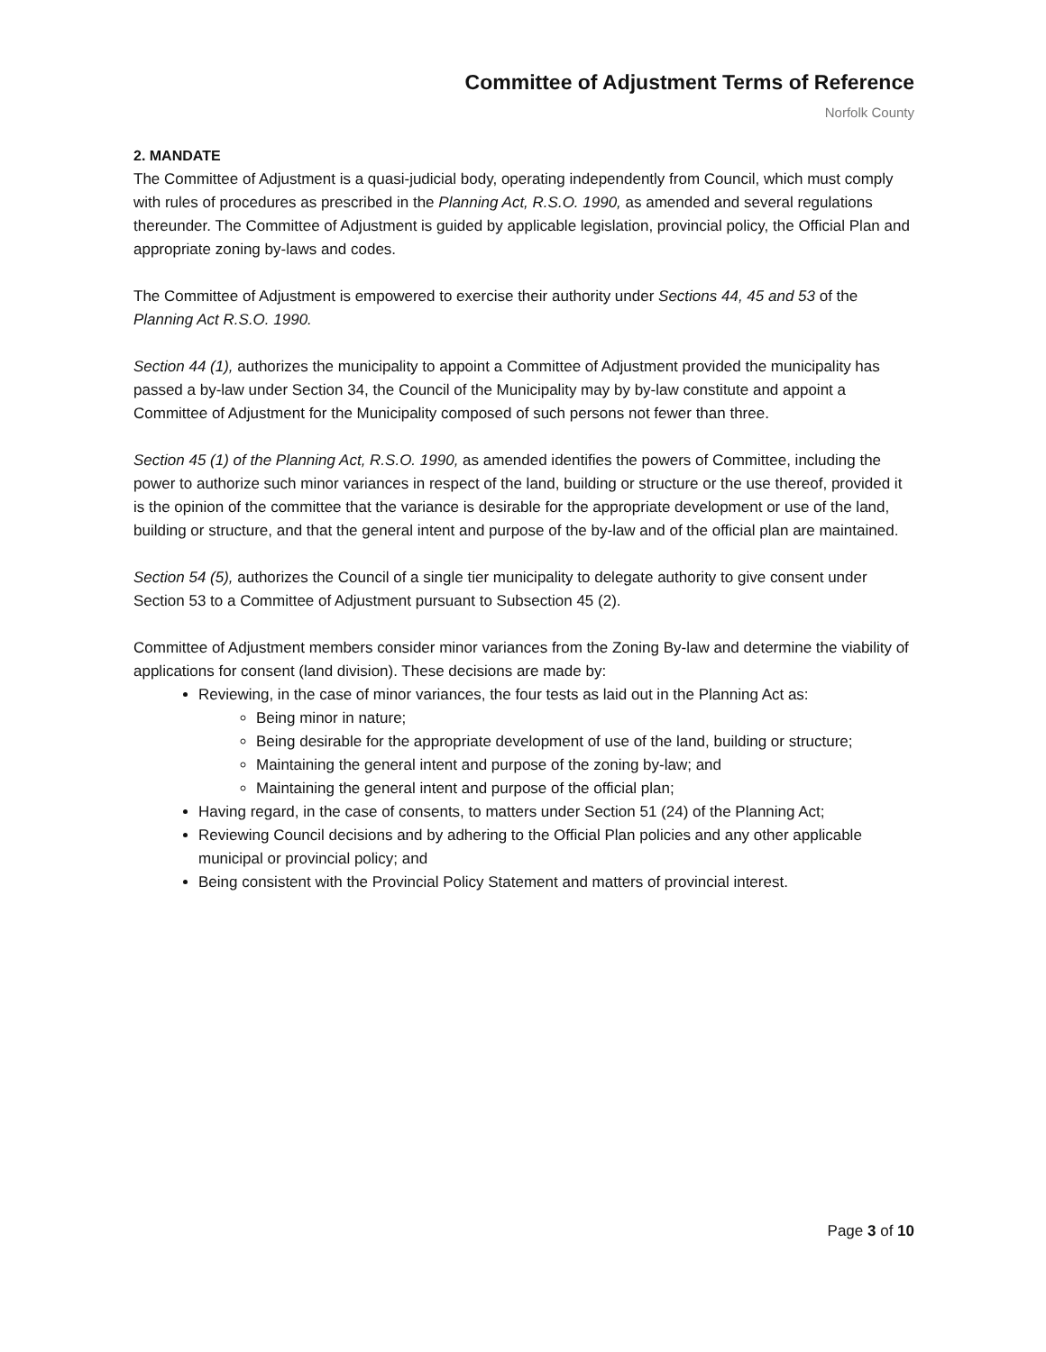Committee of Adjustment Terms of Reference
Norfolk County
2. MANDATE
The Committee of Adjustment is a quasi-judicial body, operating independently from Council, which must comply with rules of procedures as prescribed in the Planning Act, R.S.O. 1990, as amended and several regulations thereunder. The Committee of Adjustment is guided by applicable legislation, provincial policy, the Official Plan and appropriate zoning by-laws and codes.
The Committee of Adjustment is empowered to exercise their authority under Sections 44, 45 and 53 of the Planning Act R.S.O. 1990.
Section 44 (1), authorizes the municipality to appoint a Committee of Adjustment provided the municipality has passed a by-law under Section 34, the Council of the Municipality may by by-law constitute and appoint a Committee of Adjustment for the Municipality composed of such persons not fewer than three.
Section 45 (1) of the Planning Act, R.S.O. 1990, as amended identifies the powers of Committee, including the power to authorize such minor variances in respect of the land, building or structure or the use thereof, provided it is the opinion of the committee that the variance is desirable for the appropriate development or use of the land, building or structure, and that the general intent and purpose of the by-law and of the official plan are maintained.
Section 54 (5), authorizes the Council of a single tier municipality to delegate authority to give consent under Section 53 to a Committee of Adjustment pursuant to Subsection 45 (2).
Committee of Adjustment members consider minor variances from the Zoning By-law and determine the viability of applications for consent (land division). These decisions are made by:
Reviewing, in the case of minor variances, the four tests as laid out in the Planning Act as:
Being minor in nature;
Being desirable for the appropriate development of use of the land, building or structure;
Maintaining the general intent and purpose of the zoning by-law; and
Maintaining the general intent and purpose of the official plan;
Having regard, in the case of consents, to matters under Section 51 (24) of the Planning Act;
Reviewing Council decisions and by adhering to the Official Plan policies and any other applicable municipal or provincial policy; and
Being consistent with the Provincial Policy Statement and matters of provincial interest.
Page 3 of 10